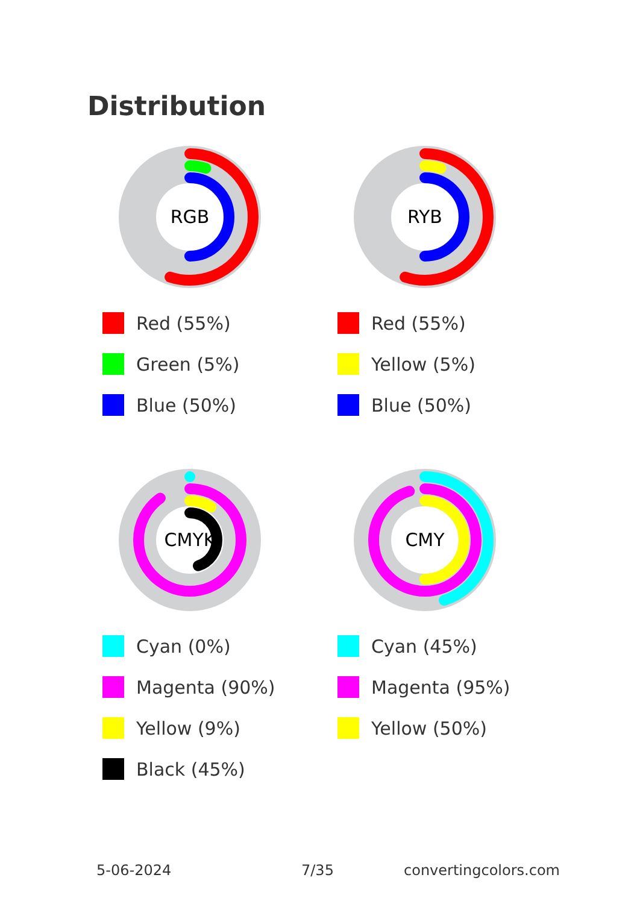Distribution
RGB
Red (55%)
Green (5%)
Blue (50%)
RYB
Red (55%)
Yellow (5%)
Blue (50%)
CMYK
Cyan (0%)
Magenta (90%)
Yellow (9%)
Black (45%)
CMY
Cyan (45%)
Magenta (95%)
Yellow (50%)
5-06-2024 7/35 convertingcolors.com